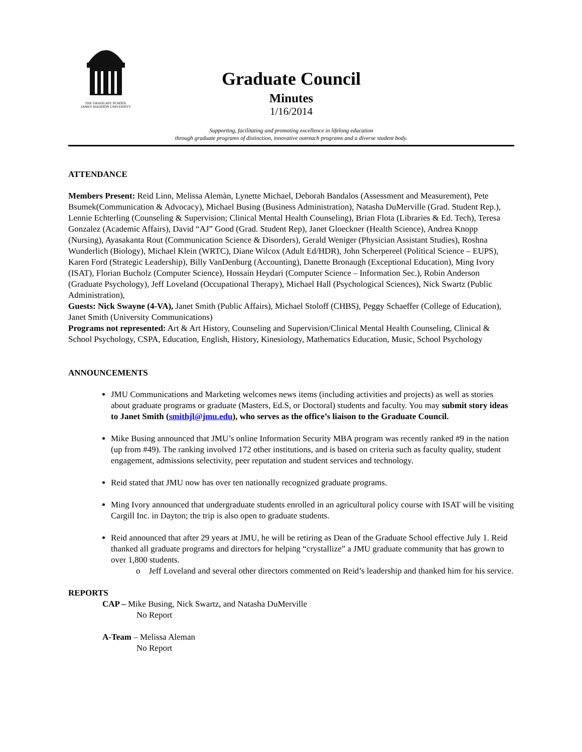THE GRADUATE SCHOOL
JAMES MADISON UNIVERSITY
Graduate Council
Minutes
1/16/2014
Supporting, facilitating and promoting excellence in lifelong education
through graduate programs of distinction, innovative outreach programs and a diverse student body.
ATTENDANCE
Members Present: Reid Linn, Melissa Alemàn, Lynette Michael, Deborah Bandalos (Assessment and Measurement), Pete Bsumek(Communication & Advocacy), Michael Busing (Business Administration), Natasha DuMerville (Grad. Student Rep.), Lennie Echterling (Counseling & Supervision; Clinical Mental Health Counseling), Brian Flota (Libraries & Ed. Tech), Teresa Gonzalez (Academic Affairs), David “AJ” Good (Grad. Student Rep), Janet Gloeckner (Health Science), Andrea Knopp (Nursing), Ayasakanta Rout (Communication Science & Disorders), Gerald Weniger (Physician Assistant Studies), Roshna Wunderlich (Biology), Michael Klein (WRTC), Diane Wilcox (Adult Ed/HDR), John Scherpereel (Political Science – EUPS), Karen Ford (Strategic Leadership), Billy VanDenburg (Accounting), Danette Bronaugh (Exceptional Education), Ming Ivory (ISAT), Florian Bucholz (Computer Science), Hossain Heydari (Computer Science – Information Sec.), Robin Anderson (Graduate Psychology), Jeff Loveland (Occupational Therapy), Michael Hall (Psychological Sciences), Nick Swartz (Public Administration),
Guests: Nick Swayne (4-VA), Janet Smith (Public Affairs), Michael Stoloff (CHBS), Peggy Schaeffer (College of Education), Janet Smith (University Communications)
Programs not represented: Art & Art History, Counseling and Supervision/Clinical Mental Health Counseling, Clinical & School Psychology, CSPA, Education, English, History, Kinesiology, Mathematics Education, Music, School Psychology
ANNOUNCEMENTS
JMU Communications and Marketing welcomes news items (including activities and projects) as well as stories about graduate programs or graduate (Masters, Ed.S, or Doctoral) students and faculty. You may submit story ideas to Janet Smith (smithjl@jmu.edu), who serves as the office’s liaison to the Graduate Council.
Mike Busing announced that JMU’s online Information Security MBA program was recently ranked #9 in the nation (up from #49). The ranking involved 172 other institutions, and is based on criteria such as faculty quality, student engagement, admissions selectivity, peer reputation and student services and technology.
Reid stated that JMU now has over ten nationally recognized graduate programs.
Ming Ivory announced that undergraduate students enrolled in an agricultural policy course with ISAT will be visiting Cargill Inc. in Dayton; the trip is also open to graduate students.
Reid announced that after 29 years at JMU, he will be retiring as Dean of the Graduate School effective July 1. Reid thanked all graduate programs and directors for helping “crystallize” a JMU graduate community that has grown to over 1,800 students.
o Jeff Loveland and several other directors commented on Reid’s leadership and thanked him for his service.
REPORTS
CAP – Mike Busing, Nick Swartz, and Natasha DuMerville
No Report
A-Team – Melissa Aleman
No Report